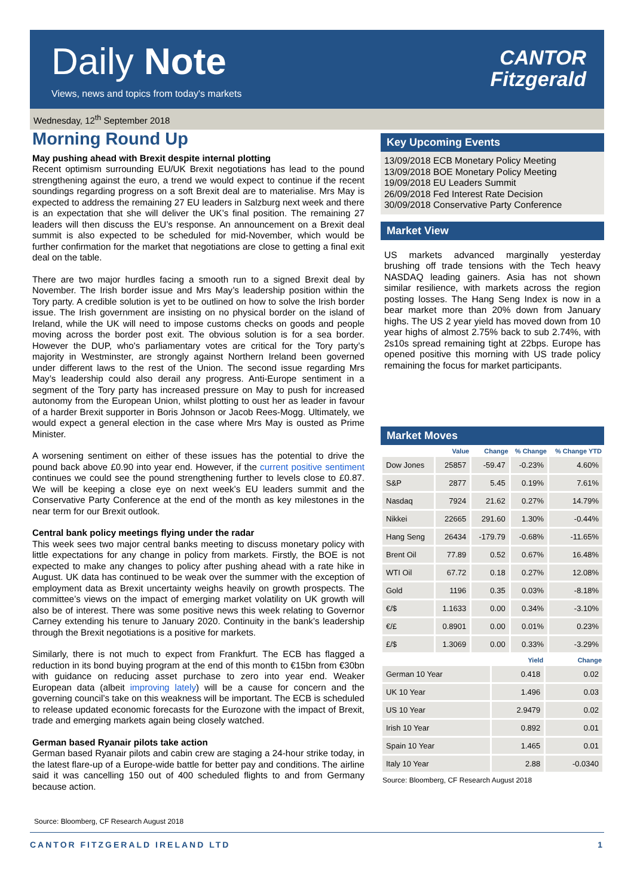Daily Note
Views, news and topics from today's markets
CANTOR
Fitzgerald
Wednesday, 12<sup>th</sup> September 2018
Morning Round Up
May pushing ahead with Brexit despite internal plotting
Recent optimism surrounding EU/UK Brexit negotiations has lead to the pound strengthening against the euro, a trend we would expect to continue if the recent soundings regarding progress on a soft Brexit deal are to materialise. Mrs May is expected to address the remaining 27 EU leaders in Salzburg next week and there is an expectation that she will deliver the UK’s final position. The remaining 27 leaders will then discuss the EU’s response. An announcement on a Brexit deal summit is also expected to be scheduled for mid-November, which would be further confirmation for the market that negotiations are close to getting a final exit deal on the table.
There are two major hurdles facing a smooth run to a signed Brexit deal by November. The Irish border issue and Mrs May’s leadership position within the Tory party. A credible solution is yet to be outlined on how to solve the Irish border issue. The Irish government are insisting on no physical border on the island of Ireland, while the UK will need to impose customs checks on goods and people moving across the border post exit. The obvious solution is for a sea border. However the DUP, who's parliamentary votes are critical for the Tory party’s majority in Westminster, are strongly against Northern Ireland been governed under different laws to the rest of the Union. The second issue regarding Mrs May’s leadership could also derail any progress. Anti-Europe sentiment in a segment of the Tory party has increased pressure on May to push for increased autonomy from the European Union, whilst plotting to oust her as leader in favour of a harder Brexit supporter in Boris Johnson or Jacob Rees-Mogg. Ultimately, we would expect a general election in the case where Mrs May is ousted as Prime Minister.
A worsening sentiment on either of these issues has the potential to drive the pound back above £0.90 into year end. However, if the current positive sentiment continues we could see the pound strengthening further to levels close to £0.87. We will be keeping a close eye on next week’s EU leaders summit and the Conservative Party Conference at the end of the month as key milestones in the near term for our Brexit outlook.
Central bank policy meetings flying under the radar
This week sees two major central banks meeting to discuss monetary policy with little expectations for any change in policy from markets. Firstly, the BOE is not expected to make any changes to policy after pushing ahead with a rate hike in August. UK data has continued to be weak over the summer with the exception of employment data as Brexit uncertainty weighs heavily on growth prospects. The committee’s views on the impact of emerging market volatility on UK growth will also be of interest. There was some positive news this week relating to Governor Carney extending his tenure to January 2020. Continuity in the bank’s leadership through the Brexit negotiations is a positive for markets.
Similarly, there is not much to expect from Frankfurt. The ECB has flagged a reduction in its bond buying program at the end of this month to €15bn from €30bn with guidance on reducing asset purchase to zero into year end. Weaker European data (albeit improving lately) will be a cause for concern and the governing council’s take on this weakness will be important. The ECB is scheduled to release updated economic forecasts for the Eurozone with the impact of Brexit, trade and emerging markets again being closely watched.
German based Ryanair pilots take action
German based Ryanair pilots and cabin crew are staging a 24-hour strike today, in the latest flare-up of a Europe-wide battle for better pay and conditions. The airline said it was cancelling 150 out of 400 scheduled flights to and from Germany because action.
Source: Bloomberg, CF Research August 2018
Key Upcoming Events
13/09/2018 ECB Monetary Policy Meeting
13/09/2018 BOE Monetary Policy Meeting
19/09/2018 EU Leaders Summit
26/09/2018 Fed Interest Rate Decision
30/09/2018 Conservative Party Conference
Market View
US markets advanced marginally yesterday brushing off trade tensions with the Tech heavy NASDAQ leading gainers. Asia has not shown similar resilience, with markets across the region posting losses. The Hang Seng Index is now in a bear market more than 20% down from January highs. The US 2 year yield has moved down from 10 year highs of almost 2.75% back to sub 2.74%, with 2s10s spread remaining tight at 22bps. Europe has opened positive this morning with US trade policy remaining the focus for market participants.
Market Moves
| | Value | Change | % Change | % Change YTD |
| --- | --- | --- | --- | --- |
| Dow Jones | 25857 | -59.47 | -0.23% | 4.60% |
| S&P | 2877 | 5.45 | 0.19% | 7.61% |
| Nasdaq | 7924 | 21.62 | 0.27% | 14.79% |
| Nikkei | 22665 | 291.60 | 1.30% | -0.44% |
| Hang Seng | 26434 | -179.79 | -0.68% | -11.65% |
| Brent Oil | 77.89 | 0.52 | 0.67% | 16.48% |
| WTI Oil | 67.72 | 0.18 | 0.27% | 12.08% |
| Gold | 1196 | 0.35 | 0.03% | -8.18% |
| €/$ | 1.1633 | 0.00 | 0.34% | -3.10% |
| €/£ | 0.8901 | 0.00 | 0.01% | 0.23% |
| £/$ | 1.3069 | 0.00 | 0.33% | -3.29% |
| | Yield | Change |
| --- | --- | --- |
| German 10 Year | 0.418 | 0.02 |
| UK 10 Year | 1.496 | 0.03 |
| US 10 Year | 2.9479 | 0.02 |
| Irish 10 Year | 0.892 | 0.01 |
| Spain 10 Year | 1.465 | 0.01 |
| Italy 10 Year | 2.88 | -0.0340 |
Source: Bloomberg, CF Research August 2018
CANTOR FITZGERALD IRELAND LTD 1